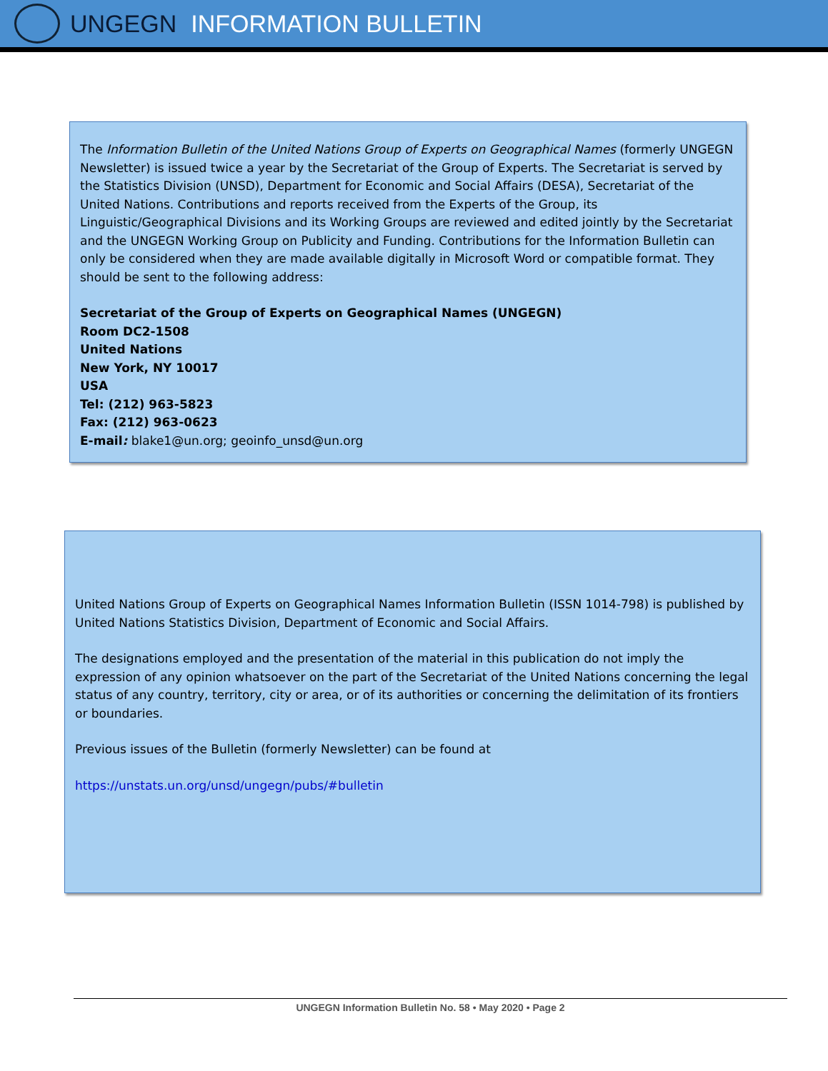UNGEGN INFORMATION BULLETIN
The Information Bulletin of the United Nations Group of Experts on Geographical Names (formerly UNGEGN Newsletter) is issued twice a year by the Secretariat of the Group of Experts. The Secretariat is served by the Statistics Division (UNSD), Department for Economic and Social Affairs (DESA), Secretariat of the United Nations. Contributions and reports received from the Experts of the Group, its Linguistic/Geographical Divisions and its Working Groups are reviewed and edited jointly by the Secretariat and the UNGEGN Working Group on Publicity and Funding. Contributions for the Information Bulletin can only be considered when they are made available digitally in Microsoft Word or compatible format. They should be sent to the following address:
Secretariat of the Group of Experts on Geographical Names (UNGEGN)
Room DC2-1508
United Nations
New York, NY 10017
USA
Tel: (212) 963-5823
Fax: (212) 963-0623
E-mail: blake1@un.org; geoinfo_unsd@un.org
United Nations Group of Experts on Geographical Names Information Bulletin (ISSN 1014-798) is published by United Nations Statistics Division, Department of Economic and Social Affairs.
The designations employed and the presentation of the material in this publication do not imply the expression of any opinion whatsoever on the part of the Secretariat of the United Nations concerning the legal status of any country, territory, city or area, or of its authorities or concerning the delimitation of its frontiers or boundaries.
Previous issues of the Bulletin (formerly Newsletter) can be found at
https://unstats.un.org/unsd/ungegn/pubs/#bulletin
UNGEGN Information Bulletin No. 58 • May 2020 • Page 2